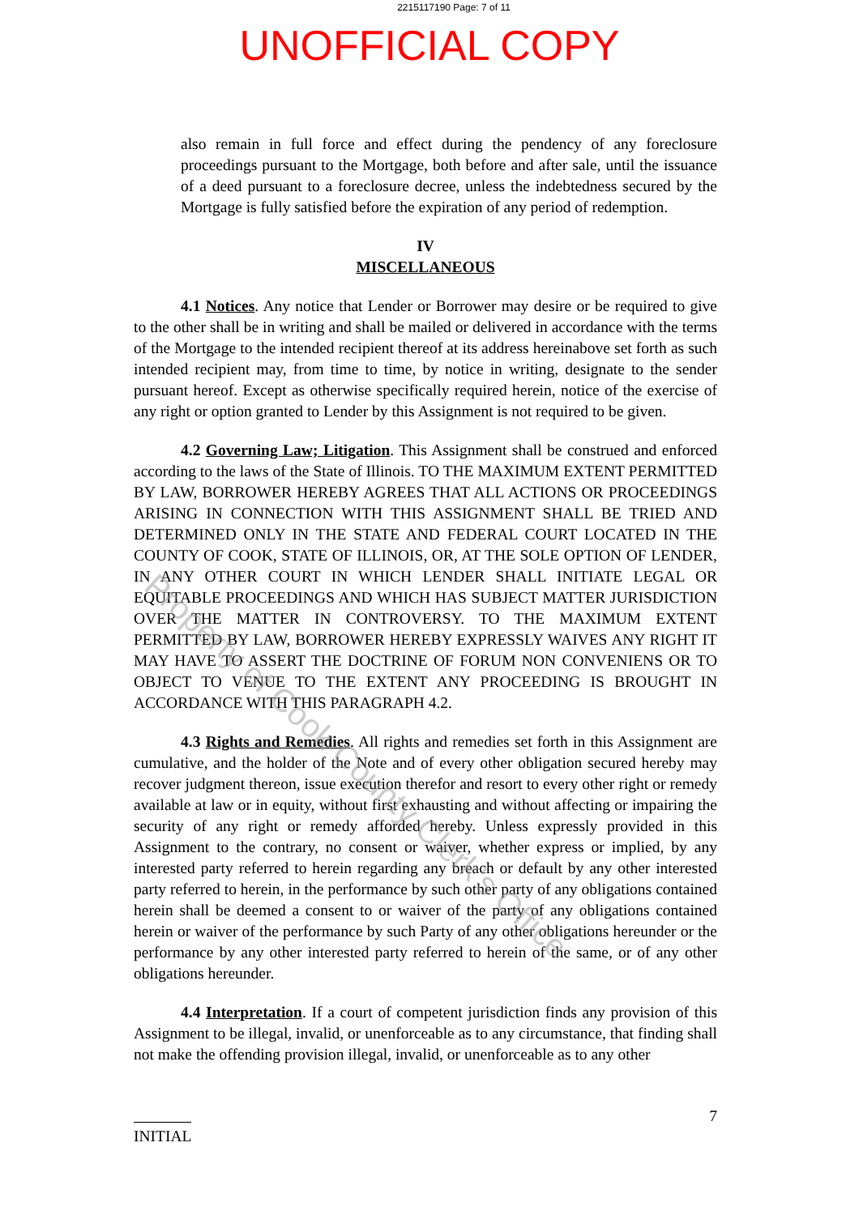2215117190 Page: 7 of 11
UNOFFICIAL COPY
also remain in full force and effect during the pendency of any foreclosure proceedings pursuant to the Mortgage, both before and after sale, until the issuance of a deed pursuant to a foreclosure decree, unless the indebtedness secured by the Mortgage is fully satisfied before the expiration of any period of redemption.
IV
MISCELLANEOUS
4.1 Notices. Any notice that Lender or Borrower may desire or be required to give to the other shall be in writing and shall be mailed or delivered in accordance with the terms of the Mortgage to the intended recipient thereof at its address hereinabove set forth as such intended recipient may, from time to time, by notice in writing, designate to the sender pursuant hereof. Except as otherwise specifically required herein, notice of the exercise of any right or option granted to Lender by this Assignment is not required to be given.
4.2 Governing Law; Litigation. This Assignment shall be construed and enforced according to the laws of the State of Illinois. TO THE MAXIMUM EXTENT PERMITTED BY LAW, BORROWER HEREBY AGREES THAT ALL ACTIONS OR PROCEEDINGS ARISING IN CONNECTION WITH THIS ASSIGNMENT SHALL BE TRIED AND DETERMINED ONLY IN THE STATE AND FEDERAL COURT LOCATED IN THE COUNTY OF COOK, STATE OF ILLINOIS, OR, AT THE SOLE OPTION OF LENDER, IN ANY OTHER COURT IN WHICH LENDER SHALL INITIATE LEGAL OR EQUITABLE PROCEEDINGS AND WHICH HAS SUBJECT MATTER JURISDICTION OVER THE MATTER IN CONTROVERSY. TO THE MAXIMUM EXTENT PERMITTED BY LAW, BORROWER HEREBY EXPRESSLY WAIVES ANY RIGHT IT MAY HAVE TO ASSERT THE DOCTRINE OF FORUM NON CONVENIENS OR TO OBJECT TO VENUE TO THE EXTENT ANY PROCEEDING IS BROUGHT IN ACCORDANCE WITH THIS PARAGRAPH 4.2.
4.3 Rights and Remedies. All rights and remedies set forth in this Assignment are cumulative, and the holder of the Note and of every other obligation secured hereby may recover judgment thereon, issue execution therefor and resort to every other right or remedy available at law or in equity, without first exhausting and without affecting or impairing the security of any right or remedy afforded hereby. Unless expressly provided in this Assignment to the contrary, no consent or waiver, whether express or implied, by any interested party referred to herein regarding any breach or default by any other interested party referred to herein, in the performance by such other party of any obligations contained herein shall be deemed a consent to or waiver of the party of any obligations contained herein or waiver of the performance by such Party of any other obligations hereunder or the performance by any other interested party referred to herein of the same, or of any other obligations hereunder.
4.4 Interpretation. If a court of competent jurisdiction finds any provision of this Assignment to be illegal, invalid, or unenforceable as to any circumstance, that finding shall not make the offending provision illegal, invalid, or unenforceable as to any other
INITIAL
7
Property of Cook County Clerk's Office